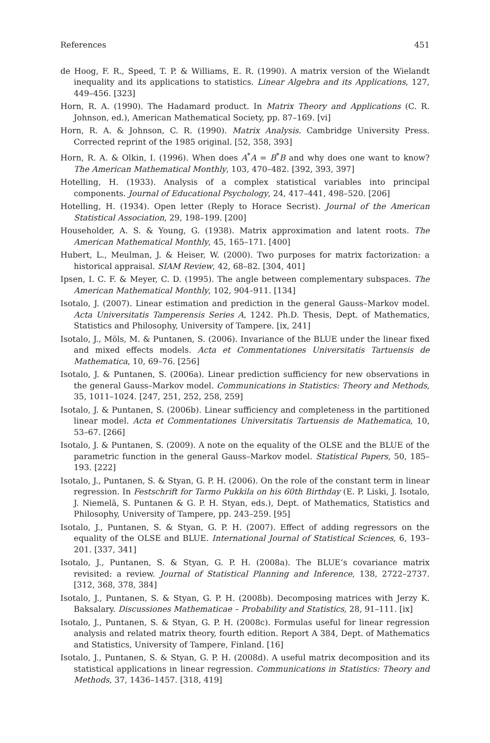References 451
de Hoog, F. R., Speed, T. P. & Williams, E. R. (1990). A matrix version of the Wielandt inequality and its applications to statistics. Linear Algebra and its Applications, 127, 449–456. [323]
Horn, R. A. (1990). The Hadamard product. In Matrix Theory and Applications (C. R. Johnson, ed.), American Mathematical Society, pp. 87–169. [vi]
Horn, R. A. & Johnson, C. R. (1990). Matrix Analysis. Cambridge University Press. Corrected reprint of the 1985 original. [52, 358, 393]
Horn, R. A. & Olkin, I. (1996). When does A<sup>*</sup>A = B<sup>*</sup>B and why does one want to know? The American Mathematical Monthly, 103, 470–482. [392, 393, 397]
Hotelling, H. (1933). Analysis of a complex statistical variables into principal components. Journal of Educational Psychology, 24, 417–441, 498–520. [206]
Hotelling, H. (1934). Open letter (Reply to Horace Secrist). Journal of the American Statistical Association, 29, 198–199. [200]
Householder, A. S. & Young, G. (1938). Matrix approximation and latent roots. The American Mathematical Monthly, 45, 165–171. [400]
Hubert, L., Meulman, J. & Heiser, W. (2000). Two purposes for matrix factorization: a historical appraisal. SIAM Review, 42, 68–82. [304, 401]
Ipsen, I. C. F. & Meyer, C. D. (1995). The angle between complementary subspaces. The American Mathematical Monthly, 102, 904–911. [134]
Isotalo, J. (2007). Linear estimation and prediction in the general Gauss–Markov model. Acta Universitatis Tamperensis Series A, 1242. Ph.D. Thesis, Dept. of Mathematics, Statistics and Philosophy, University of Tampere. [ix, 241]
Isotalo, J., Möls, M. & Puntanen, S. (2006). Invariance of the BLUE under the linear fixed and mixed effects models. Acta et Commentationes Universitatis Tartuensis de Mathematica, 10, 69–76. [256]
Isotalo, J. & Puntanen, S. (2006a). Linear prediction sufficiency for new observations in the general Gauss–Markov model. Communications in Statistics: Theory and Methods, 35, 1011–1024. [247, 251, 252, 258, 259]
Isotalo, J. & Puntanen, S. (2006b). Linear sufficiency and completeness in the partitioned linear model. Acta et Commentationes Universitatis Tartuensis de Mathematica, 10, 53–67. [266]
Isotalo, J. & Puntanen, S. (2009). A note on the equality of the OLSE and the BLUE of the parametric function in the general Gauss–Markov model. Statistical Papers, 50, 185–193. [222]
Isotalo, J., Puntanen, S. & Styan, G. P. H. (2006). On the role of the constant term in linear regression. In Festschrift for Tarmo Pukkila on his 60th Birthday (E. P. Liski, J. Isotalo, J. Niemelä, S. Puntanen & G. P. H. Styan, eds.), Dept. of Mathematics, Statistics and Philosophy, University of Tampere, pp. 243–259. [95]
Isotalo, J., Puntanen, S. & Styan, G. P. H. (2007). Effect of adding regressors on the equality of the OLSE and BLUE. International Journal of Statistical Sciences, 6, 193–201. [337, 341]
Isotalo, J., Puntanen, S. & Styan, G. P. H. (2008a). The BLUE’s covariance matrix revisited: a review. Journal of Statistical Planning and Inference, 138, 2722–2737. [312, 368, 378, 384]
Isotalo, J., Puntanen, S. & Styan, G. P. H. (2008b). Decomposing matrices with Jerzy K. Baksalary. Discussiones Mathematicae – Probability and Statistics, 28, 91–111. [ix]
Isotalo, J., Puntanen, S. & Styan, G. P. H. (2008c). Formulas useful for linear regression analysis and related matrix theory, fourth edition. Report A 384, Dept. of Mathematics and Statistics, University of Tampere, Finland. [16]
Isotalo, J., Puntanen, S. & Styan, G. P. H. (2008d). A useful matrix decomposition and its statistical applications in linear regression. Communications in Statistics: Theory and Methods, 37, 1436–1457. [318, 419]